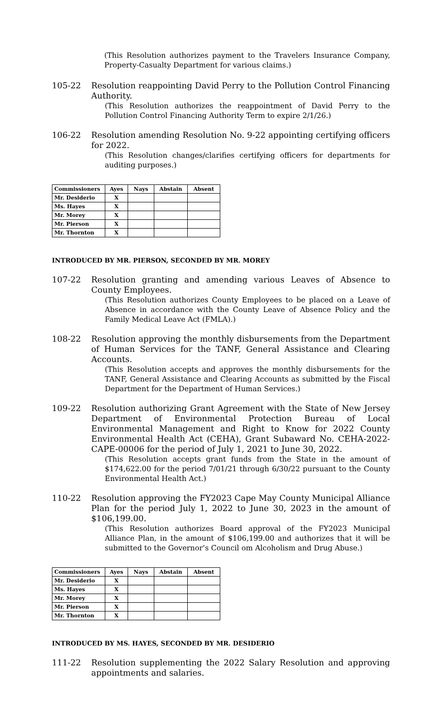(This Resolution authorizes payment to the Travelers Insurance Company, Property-Casualty Department for various claims.)
105-22 Resolution reappointing David Perry to the Pollution Control Financing Authority.
(This Resolution authorizes the reappointment of David Perry to the Pollution Control Financing Authority Term to expire 2/1/26.)
106-22 Resolution amending Resolution No. 9-22 appointing certifying officers for 2022.
(This Resolution changes/clarifies certifying officers for departments for auditing purposes.)
| Commissioners | Ayes | Nays | Abstain | Absent |
| --- | --- | --- | --- | --- |
| Mr. Desiderio | X | | | |
| Ms. Hayes | X | | | |
| Mr. Morey | X | | | |
| Mr. Pierson | X | | | |
| Mr. Thornton | X | | | |
INTRODUCED BY MR. PIERSON, SECONDED BY MR. MOREY
107-22 Resolution granting and amending various Leaves of Absence to County Employees.
(This Resolution authorizes County Employees to be placed on a Leave of Absence in accordance with the County Leave of Absence Policy and the Family Medical Leave Act (FMLA).)
108-22 Resolution approving the monthly disbursements from the Department of Human Services for the TANF, General Assistance and Clearing Accounts.
(This Resolution accepts and approves the monthly disbursements for the TANF, General Assistance and Clearing Accounts as submitted by the Fiscal Department for the Department of Human Services.)
109-22 Resolution authorizing Grant Agreement with the State of New Jersey Department of Environmental Protection Bureau of Local Environmental Management and Right to Know for 2022 County Environmental Health Act (CEHA), Grant Subaward No. CEHA-2022-CAPE-00006 for the period of July 1, 2021 to June 30, 2022.
(This Resolution accepts grant funds from the State in the amount of $174,622.00 for the period 7/01/21 through 6/30/22 pursuant to the County Environmental Health Act.)
110-22 Resolution approving the FY2023 Cape May County Municipal Alliance Plan for the period July 1, 2022 to June 30, 2023 in the amount of $106,199.00.
(This Resolution authorizes Board approval of the FY2023 Municipal Alliance Plan, in the amount of $106,199.00 and authorizes that it will be submitted to the Governor’s Council om Alcoholism and Drug Abuse.)
| Commissioners | Ayes | Nays | Abstain | Absent |
| --- | --- | --- | --- | --- |
| Mr. Desiderio | X | | | |
| Ms. Hayes | X | | | |
| Mr. Morey | X | | | |
| Mr. Pierson | X | | | |
| Mr. Thornton | X | | | |
INTRODUCED BY MS. HAYES, SECONDED BY MR. DESIDERIO
111-22 Resolution supplementing the 2022 Salary Resolution and approving appointments and salaries.